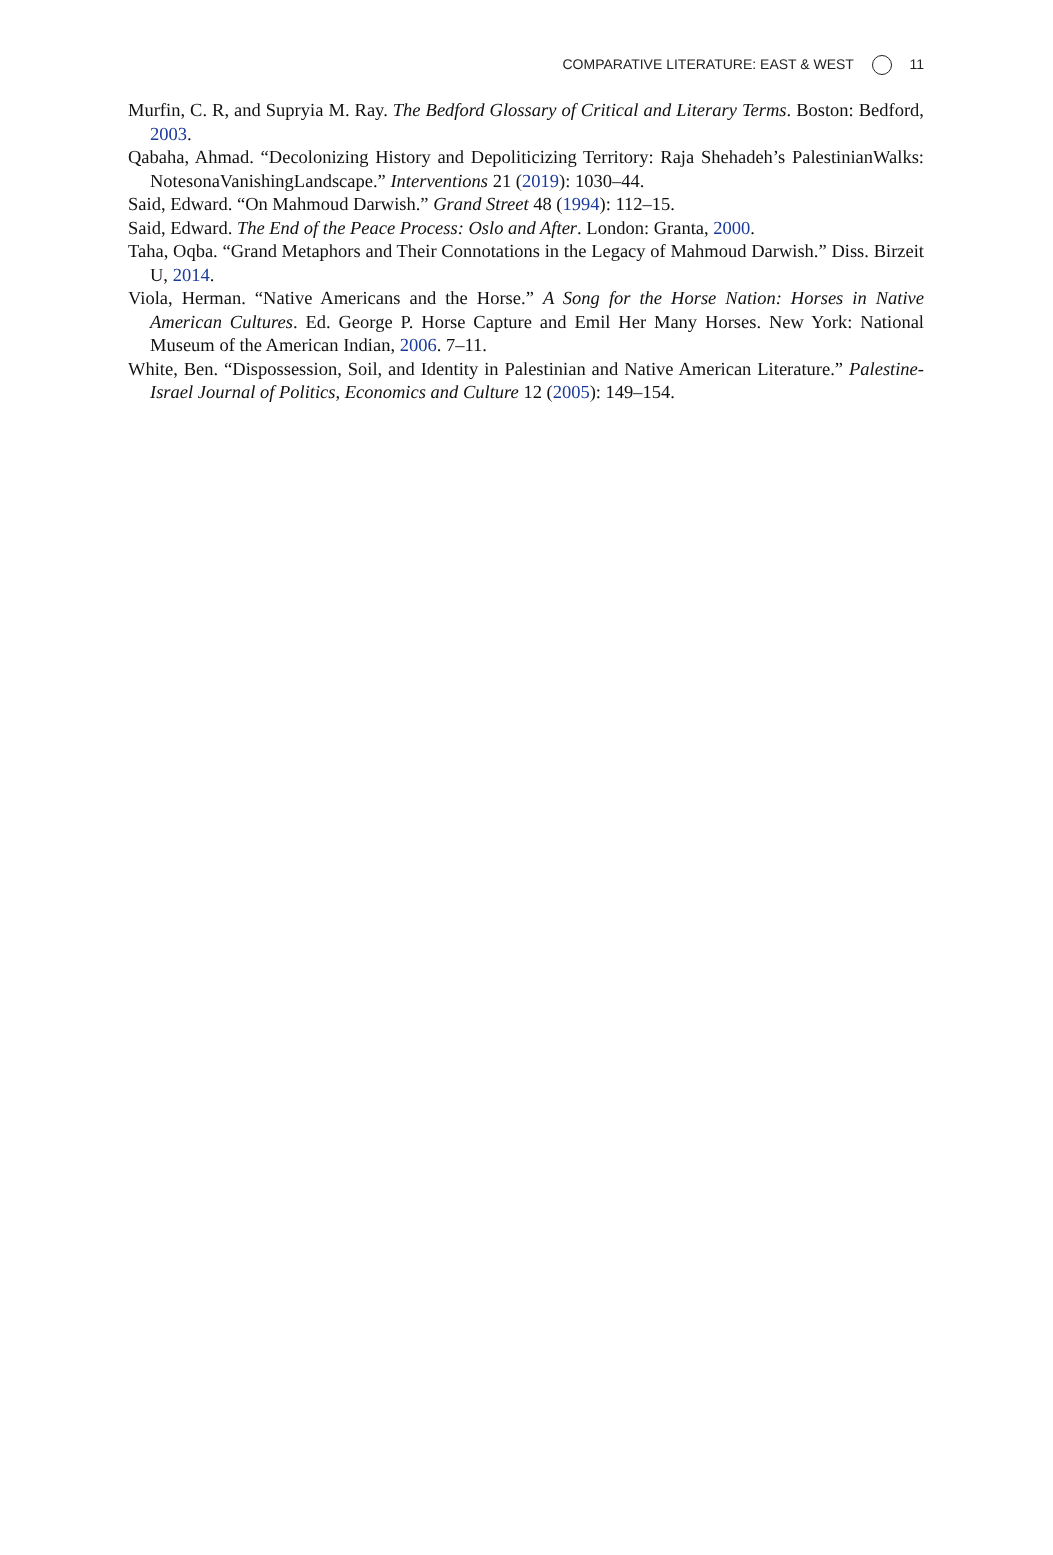COMPARATIVE LITERATURE: EAST & WEST 11
Murfin, C. R, and Supryia M. Ray. The Bedford Glossary of Critical and Literary Terms. Boston: Bedford, 2003.
Qabaha, Ahmad. “Decolonizing History and Depoliticizing Territory: Raja Shehadeh’s PalestinianWalks: NotesonaVanishingLandscape.” Interventions 21 (2019): 1030–44.
Said, Edward. “On Mahmoud Darwish.” Grand Street 48 (1994): 112–15.
Said, Edward. The End of the Peace Process: Oslo and After. London: Granta, 2000.
Taha, Oqba. “Grand Metaphors and Their Connotations in the Legacy of Mahmoud Darwish.” Diss. Birzeit U, 2014.
Viola, Herman. “Native Americans and the Horse.” A Song for the Horse Nation: Horses in Native American Cultures. Ed. George P. Horse Capture and Emil Her Many Horses. New York: National Museum of the American Indian, 2006. 7–11.
White, Ben. “Dispossession, Soil, and Identity in Palestinian and Native American Literature.” Palestine-Israel Journal of Politics, Economics and Culture 12 (2005): 149–154.